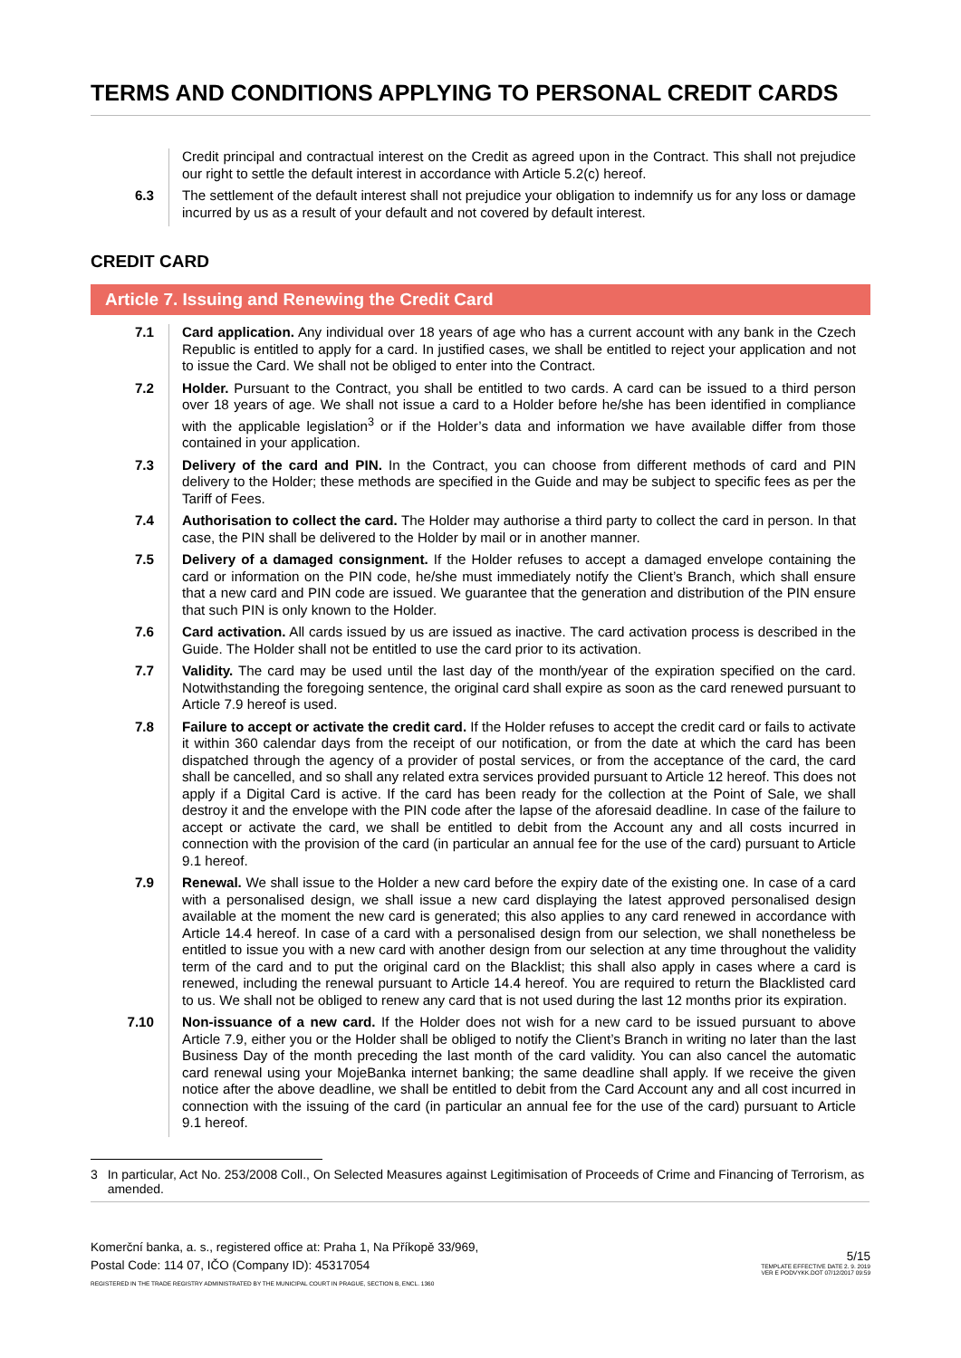TERMS AND CONDITIONS APPLYING TO PERSONAL CREDIT CARDS
Credit principal and contractual interest on the Credit as agreed upon in the Contract. This shall not prejudice our right to settle the default interest in accordance with Article 5.2(c) hereof.
6.3 The settlement of the default interest shall not prejudice your obligation to indemnify us for any loss or damage incurred by us as a result of your default and not covered by default interest.
CREDIT CARD
Article 7. Issuing and Renewing the Credit Card
7.1 Card application. Any individual over 18 years of age who has a current account with any bank in the Czech Republic is entitled to apply for a card. In justified cases, we shall be entitled to reject your application and not to issue the Card. We shall not be obliged to enter into the Contract.
7.2 Holder. Pursuant to the Contract, you shall be entitled to two cards. A card can be issued to a third person over 18 years of age. We shall not issue a card to a Holder before he/she has been identified in compliance with the applicable legislation<sup>3</sup> or if the Holder’s data and information we have available differ from those contained in your application.
7.3 Delivery of the card and PIN. In the Contract, you can choose from different methods of card and PIN delivery to the Holder; these methods are specified in the Guide and may be subject to specific fees as per the Tariff of Fees.
7.4 Authorisation to collect the card. The Holder may authorise a third party to collect the card in person. In that case, the PIN shall be delivered to the Holder by mail or in another manner.
7.5 Delivery of a damaged consignment. If the Holder refuses to accept a damaged envelope containing the card or information on the PIN code, he/she must immediately notify the Client’s Branch, which shall ensure that a new card and PIN code are issued. We guarantee that the generation and distribution of the PIN ensure that such PIN is only known to the Holder.
7.6 Card activation. All cards issued by us are issued as inactive. The card activation process is described in the Guide. The Holder shall not be entitled to use the card prior to its activation.
7.7 Validity. The card may be used until the last day of the month/year of the expiration specified on the card. Notwithstanding the foregoing sentence, the original card shall expire as soon as the card renewed pursuant to Article 7.9 hereof is used.
7.8 Failure to accept or activate the credit card. If the Holder refuses to accept the credit card or fails to activate it within 360 calendar days from the receipt of our notification, or from the date at which the card has been dispatched through the agency of a provider of postal services, or from the acceptance of the card, the card shall be cancelled, and so shall any related extra services provided pursuant to Article 12 hereof. This does not apply if a Digital Card is active. If the card has been ready for the collection at the Point of Sale, we shall destroy it and the envelope with the PIN code after the lapse of the aforesaid deadline. In case of the failure to accept or activate the card, we shall be entitled to debit from the Account any and all costs incurred in connection with the provision of the card (in particular an annual fee for the use of the card) pursuant to Article 9.1 hereof.
7.9 Renewal. We shall issue to the Holder a new card before the expiry date of the existing one. In case of a card with a personalised design, we shall issue a new card displaying the latest approved personalised design available at the moment the new card is generated; this also applies to any card renewed in accordance with Article 14.4 hereof. In case of a card with a personalised design from our selection, we shall nonetheless be entitled to issue you with a new card with another design from our selection at any time throughout the validity term of the card and to put the original card on the Blacklist; this shall also apply in cases where a card is renewed, including the renewal pursuant to Article 14.4 hereof. You are required to return the Blacklisted card to us. We shall not be obliged to renew any card that is not used during the last 12 months prior its expiration.
7.10 Non-issuance of a new card. If the Holder does not wish for a new card to be issued pursuant to above Article 7.9, either you or the Holder shall be obliged to notify the Client’s Branch in writing no later than the last Business Day of the month preceding the last month of the card validity. You can also cancel the automatic card renewal using your MojeBanka internet banking; the same deadline shall apply. If we receive the given notice after the above deadline, we shall be entitled to debit from the Card Account any and all cost incurred in connection with the issuing of the card (in particular an annual fee for the use of the card) pursuant to Article 9.1 hereof.
3 In particular, Act No. 253/2008 Coll., On Selected Measures against Legitimisation of Proceeds of Crime and Financing of Terrorism, as amended.
Komerční banka, a. s., registered office at: Praha 1, Na Příkopě 33/969,
Postal Code: 114 07, IČO (Company ID): 45317054
REGISTERED IN THE TRADE REGISTRY ADMINISTRATED BY THE MUNICIPAL COURT IN PRAGUE, SECTION B, ENCL. 1360
5/15
TEMPLATE EFFECTIVE DATE 2. 9. 2019
VER E PODVYKK.DOT 07/12/2017 09:59